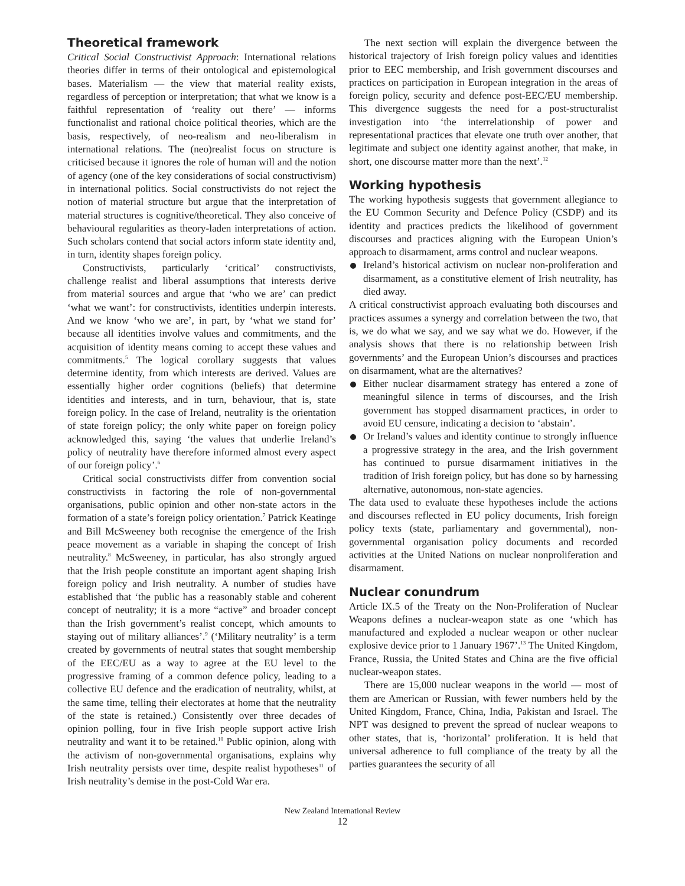Theoretical framework
Critical Social Constructivist Approach: International relations theories differ in terms of their ontological and epistemological bases. Materialism — the view that material reality exists, regardless of perception or interpretation; that what we know is a faithful representation of ‘reality out there’ — informs functionalist and rational choice political theories, which are the basis, respectively, of neo-realism and neo-liberalism in international relations. The (neo)realist focus on structure is criticised because it ignores the role of human will and the notion of agency (one of the key considerations of social constructivism) in international politics. Social constructivists do not reject the notion of material structure but argue that the interpretation of material structures is cognitive/theoretical. They also conceive of behavioural regularities as theory-laden interpretations of action. Such scholars contend that social actors inform state identity and, in turn, identity shapes foreign policy.
Constructivists, particularly ‘critical’ constructivists, challenge realist and liberal assumptions that interests derive from material sources and argue that ‘who we are’ can predict ‘what we want’: for constructivists, identities underpin interests. And we know ‘who we are’, in part, by ‘what we stand for’ because all identities involve values and commitments, and the acquisition of identity means coming to accept these values and commitments.<sup>5</sup> The logical corollary suggests that values determine identity, from which interests are derived. Values are essentially higher order cognitions (beliefs) that determine identities and interests, and in turn, behaviour, that is, state foreign policy. In the case of Ireland, neutrality is the orientation of state foreign policy; the only white paper on foreign policy acknowledged this, saying ‘the values that underlie Ireland’s policy of neutrality have therefore informed almost every aspect of our foreign policy’.<sup>6</sup>
Critical social constructivists differ from convention social constructivists in factoring the role of non-governmental organisations, public opinion and other non-state actors in the formation of a state’s foreign policy orientation.<sup>7</sup> Patrick Keatinge and Bill McSweeney both recognise the emergence of the Irish peace movement as a variable in shaping the concept of Irish neutrality.<sup>8</sup> McSweeney, in particular, has also strongly argued that the Irish people constitute an important agent shaping Irish foreign policy and Irish neutrality. A number of studies have established that ‘the public has a reasonably stable and coherent concept of neutrality; it is a more “active” and broader concept than the Irish government’s realist concept, which amounts to staying out of military alliances’.<sup>9</sup> (‘Military neutrality’ is a term created by governments of neutral states that sought membership of the EEC/EU as a way to agree at the EU level to the progressive framing of a common defence policy, leading to a collective EU defence and the eradication of neutrality, whilst, at the same time, telling their electorates at home that the neutrality of the state is retained.) Consistently over three decades of opinion polling, four in five Irish people support active Irish neutrality and want it to be retained.<sup>10</sup> Public opinion, along with the activism of non-governmental organisations, explains why Irish neutrality persists over time, despite realist hypotheses<sup>11</sup> of Irish neutrality’s demise in the post-Cold War era.
The next section will explain the divergence between the historical trajectory of Irish foreign policy values and identities prior to EEC membership, and Irish government discourses and practices on participation in European integration in the areas of foreign policy, security and defence post-EEC/EU membership. This divergence suggests the need for a post-structuralist investigation into ‘the interrelationship of power and representational practices that elevate one truth over another, that legitimate and subject one identity against another, that make, in short, one discourse matter more than the next’.<sup>12</sup>
Working hypothesis
The working hypothesis suggests that government allegiance to the EU Common Security and Defence Policy (CSDP) and its identity and practices predicts the likelihood of government discourses and practices aligning with the European Union’s approach to disarmament, arms control and nuclear weapons.
Ireland’s historical activism on nuclear non-proliferation and disarmament, as a constitutive element of Irish neutrality, has died away.
A critical constructivist approach evaluating both discourses and practices assumes a synergy and correlation between the two, that is, we do what we say, and we say what we do. However, if the analysis shows that there is no relationship between Irish governments’ and the European Union’s discourses and practices on disarmament, what are the alternatives?
Either nuclear disarmament strategy has entered a zone of meaningful silence in terms of discourses, and the Irish government has stopped disarmament practices, in order to avoid EU censure, indicating a decision to ‘abstain’.
Or Ireland’s values and identity continue to strongly influence a progressive strategy in the area, and the Irish government has continued to pursue disarmament initiatives in the tradition of Irish foreign policy, but has done so by harnessing alternative, autonomous, non-state agencies.
The data used to evaluate these hypotheses include the actions and discourses reflected in EU policy documents, Irish foreign policy texts (state, parliamentary and governmental), non-governmental organisation policy documents and recorded activities at the United Nations on nuclear nonproliferation and disarmament.
Nuclear conundrum
Article IX.5 of the Treaty on the Non-Proliferation of Nuclear Weapons defines a nuclear-weapon state as one ‘which has manufactured and exploded a nuclear weapon or other nuclear explosive device prior to 1 January 1967’.<sup>13</sup> The United Kingdom, France, Russia, the United States and China are the five official nuclear-weapon states.
There are 15,000 nuclear weapons in the world — most of them are American or Russian, with fewer numbers held by the United Kingdom, France, China, India, Pakistan and Israel. The NPT was designed to prevent the spread of nuclear weapons to other states, that is, ‘horizontal’ proliferation. It is held that universal adherence to full compliance of the treaty by all the parties guarantees the security of all
New Zealand International Review
12